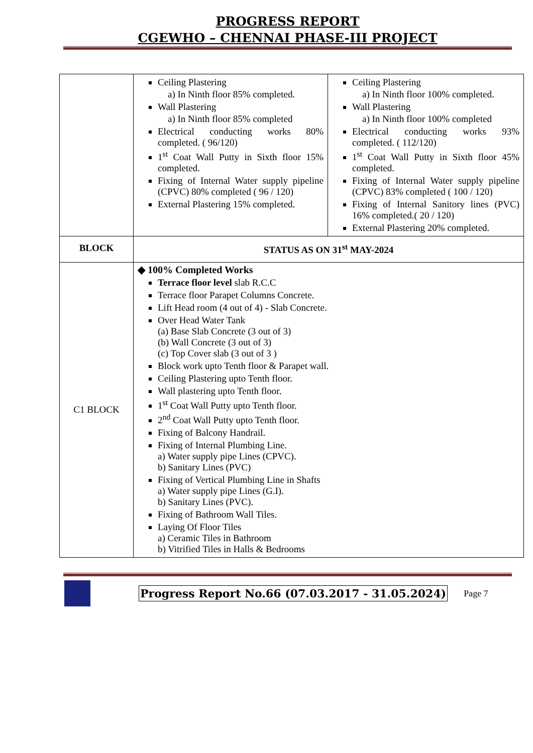PROGRESS REPORT
CGEWHO – CHENNAI PHASE-III PROJECT
| | Ceiling Plastering a) In Ninth floor 85% completed. Wall Plastering a) In Ninth floor 85% completed Electrical conducting works 80% completed. ( 96/120) 1<sup>st</sup> Coat Wall Putty in Sixth floor 15% completed. Fixing of Internal Water supply pipeline (CPVC) 80% completed ( 96 / 120) External Plastering 15% completed. | Ceiling Plastering a) In Ninth floor 100% completed. Wall Plastering a) In Ninth floor 100% completed Electrical conducting works 93% completed. ( 112/120) 1<sup>st</sup> Coat Wall Putty in Sixth floor 45% completed. Fixing of Internal Water supply pipeline (CPVC) 83% completed ( 100 / 120) Fixing of Internal Sanitory lines (PVC) 16% completed.( 20 / 120) External Plastering 20% completed. |
| BLOCK | STATUS AS ON 31<sup>st</sup> MAY-2024 | |
| C1 BLOCK | ◆ 100% Completed Works Terrace floor level slab R.C.C Terrace floor Parapet Columns Concrete. Lift Head room (4 out of 4) - Slab Concrete. Over Head Water Tank (a) Base Slab Concrete (3 out of 3) (b) Wall Concrete (3 out of 3) (c) Top Cover slab (3 out of 3 ) Block work upto Tenth floor & Parapet wall. Ceiling Plastering upto Tenth floor. Wall plastering upto Tenth floor. 1<sup>st</sup> Coat Wall Putty upto Tenth floor. 2<sup>nd</sup> Coat Wall Putty upto Tenth floor. Fixing of Balcony Handrail. Fixing of Internal Plumbing Line. a) Water supply pipe Lines (CPVC). b) Sanitary Lines (PVC) Fixing of Vertical Plumbing Line in Shafts a) Water supply pipe Lines (G.I). b) Sanitary Lines (PVC). Fixing of Bathroom Wall Tiles. Laying Of Floor Tiles a) Ceramic Tiles in Bathroom b) Vitrified Tiles in Halls & Bedrooms | |
Progress Report No.66 (07.03.2017 - 31.05.2024) Page 7